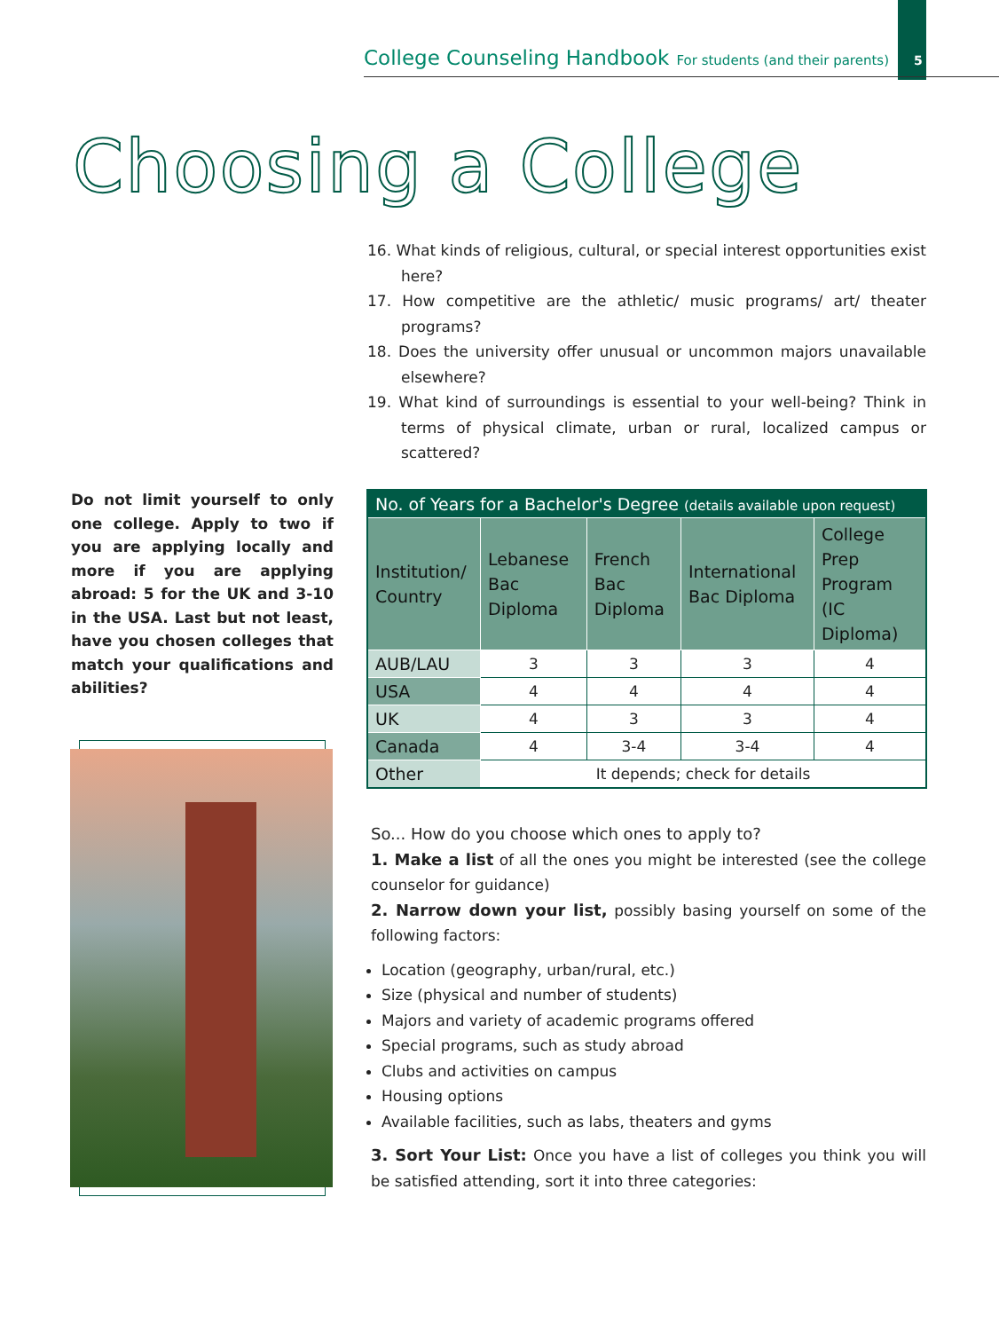College Counseling Handbook For students (and their parents) 5
Choosing a College
16. What kinds of religious, cultural, or special interest opportunities exist here?
17. How competitive are the athletic/ music programs/ art/ theater programs?
18. Does the university offer unusual or uncommon majors unavailable elsewhere?
19. What kind of surroundings is essential to your well-being? Think in terms of physical climate, urban or rural, localized campus or scattered?
Do not limit yourself to only one college. Apply to two if you are applying locally and more if you are applying abroad: 5 for the UK and 3-10 in the USA. Last but not least, have you chosen colleges that match your qualifications and abilities?
| No. of Years for a Bachelor's Degree (details available upon request) | | | | |
| --- | --- | --- | --- | --- |
| Institution/ Country | Lebanese Bac Diploma | French Bac Diploma | International Bac Diploma | College Prep Program (IC Diploma) |
| AUB/LAU | 3 | 3 | 3 | 4 |
| USA | 4 | 4 | 4 | 4 |
| UK | 4 | 3 | 3 | 4 |
| Canada | 4 | 3-4 | 3-4 | 4 |
| Other | It depends; check for details | | | |
So... How do you choose which ones to apply to?
1. Make a list of all the ones you might be interested (see the college counselor for guidance)
2. Narrow down your list, possibly basing yourself on some of the following factors:
Location (geography, urban/rural, etc.)
Size (physical and number of students)
Majors and variety of academic programs offered
Special programs, such as study abroad
Clubs and activities on campus
Housing options
Available facilities, such as labs, theaters and gyms
3. Sort Your List: Once you have a list of colleges you think you will be satisfied attending, sort it into three categories: